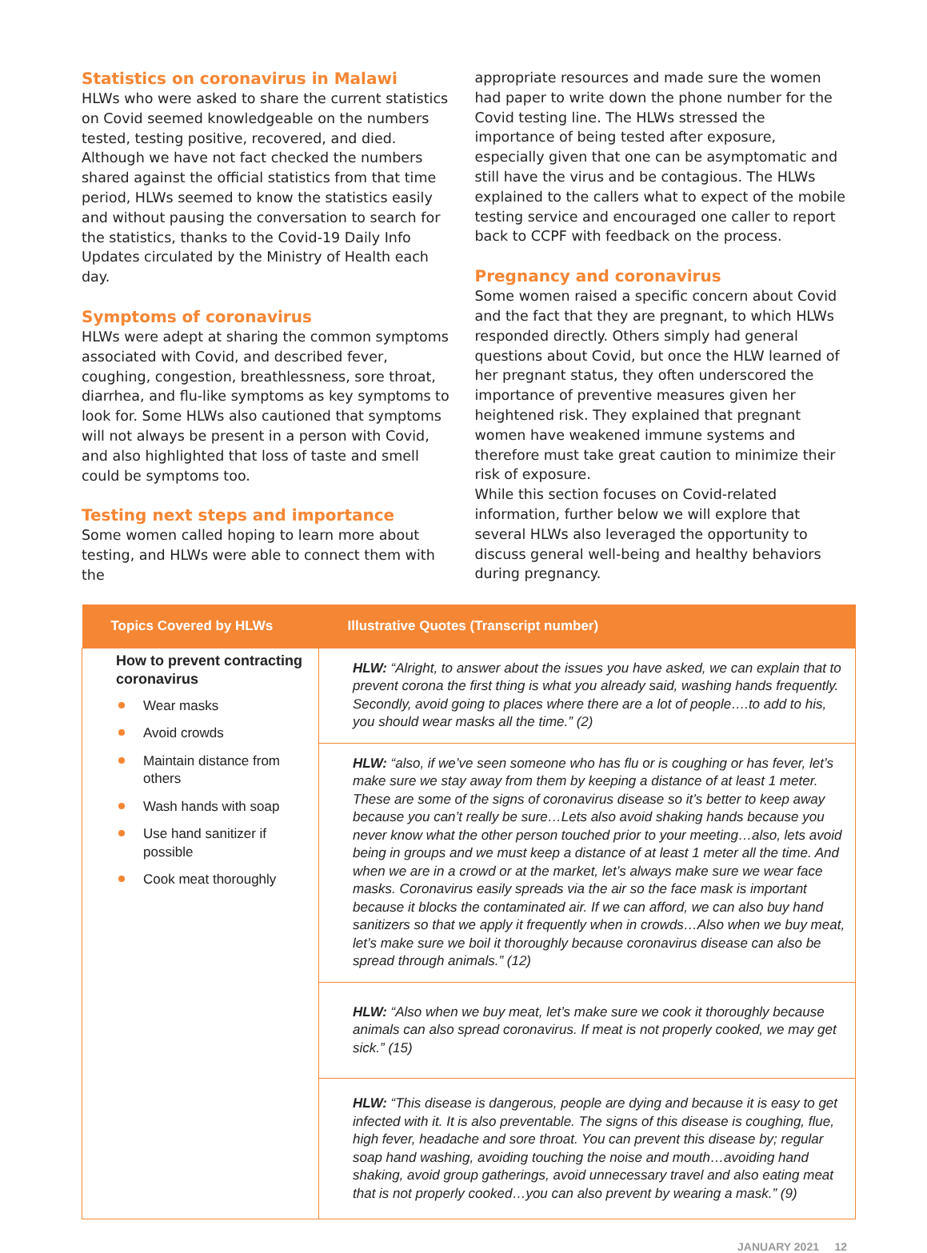Statistics on coronavirus in Malawi
HLWs who were asked to share the current statistics on Covid seemed knowledgeable on the numbers tested, testing positive, recovered, and died. Although we have not fact checked the numbers shared against the official statistics from that time period, HLWs seemed to know the statistics easily and without pausing the conversation to search for the statistics, thanks to the Covid-19 Daily Info Updates circulated by the Ministry of Health each day.
Symptoms of coronavirus
HLWs were adept at sharing the common symptoms associated with Covid, and described fever, coughing, congestion, breathlessness, sore throat, diarrhea, and flu-like symptoms as key symptoms to look for. Some HLWs also cautioned that symptoms will not always be present in a person with Covid, and also highlighted that loss of taste and smell could be symptoms too.
Testing next steps and importance
Some women called hoping to learn more about testing, and HLWs were able to connect them with the
appropriate resources and made sure the women had paper to write down the phone number for the Covid testing line. The HLWs stressed the importance of being tested after exposure, especially given that one can be asymptomatic and still have the virus and be contagious. The HLWs explained to the callers what to expect of the mobile testing service and encouraged one caller to report back to CCPF with feedback on the process.
Pregnancy and coronavirus
Some women raised a specific concern about Covid and the fact that they are pregnant, to which HLWs responded directly. Others simply had general questions about Covid, but once the HLW learned of her pregnant status, they often underscored the importance of preventive measures given her heightened risk. They explained that pregnant women have weakened immune systems and therefore must take great caution to minimize their risk of exposure.
While this section focuses on Covid-related information, further below we will explore that several HLWs also leveraged the opportunity to discuss general well-being and healthy behaviors during pregnancy.
| Topics Covered by HLWs | Illustrative Quotes (Transcript number) |
| --- | --- |
| How to prevent contracting coronavirus Wear masks Avoid crowds Maintain distance from others Wash hands with soap Use hand sanitizer if possible Cook meat thoroughly | HLW: “Alright, to answer about the issues you have asked, we can explain that to prevent corona the first thing is what you already said, washing hands frequently. Secondly, avoid going to places where there are a lot of people….to add to his, you should wear masks all the time.” (2) |
| | HLW: “also, if we’ve seen someone who has flu or is coughing or has fever, let’s make sure we stay away from them by keeping a distance of at least 1 meter. These are some of the signs of coronavirus disease so it’s better to keep away because you can’t really be sure…Lets also avoid shaking hands because you never know what the other person touched prior to your meeting…also, lets avoid being in groups and we must keep a distance of at least 1 meter all the time. And when we are in a crowd or at the market, let’s always make sure we wear face masks. Coronavirus easily spreads via the air so the face mask is important because it blocks the contaminated air. If we can afford, we can also buy hand sanitizers so that we apply it frequently when in crowds…Also when we buy meat, let’s make sure we boil it thoroughly because coronavirus disease can also be spread through animals.” (12) |
| | HLW: “Also when we buy meat, let’s make sure we cook it thoroughly because animals can also spread coronavirus. If meat is not properly cooked, we may get sick.” (15) |
| | HLW: “This disease is dangerous, people are dying and because it is easy to get infected with it. It is also preventable. The signs of this disease is coughing, flue, high fever, headache and sore throat. You can prevent this disease by; regular soap hand washing, avoiding touching the noise and mouth…avoiding hand shaking, avoid group gatherings, avoid unnecessary travel and also eating meat that is not properly cooked…you can also prevent by wearing a mask.” (9) |
JANUARY 2021 12